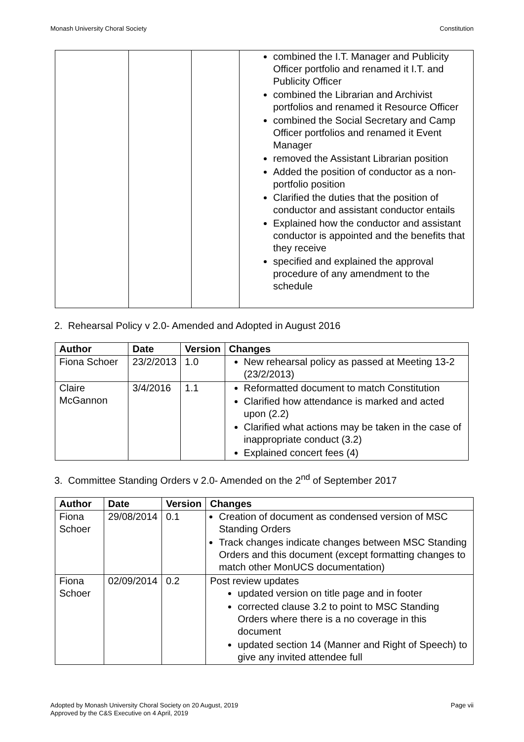Monash University Choral Society Constitution
| | | | combined the I.T. Manager and Publicity Officer portfolio and renamed it I.T. and Publicity Officer combined the Librarian and Archivist portfolios and renamed it Resource Officer combined the Social Secretary and Camp Officer portfolios and renamed it Event Manager removed the Assistant Librarian position Added the position of conductor as a non-portfolio position Clarified the duties that the position of conductor and assistant conductor entails Explained how the conductor and assistant conductor is appointed and the benefits that they receive specified and explained the approval procedure of any amendment to the schedule |
2. Rehearsal Policy v 2.0- Amended and Adopted in August 2016
| Author | Date | Version | Changes |
| --- | --- | --- | --- |
| Fiona Schoer | 23/2/2013 | 1.0 | New rehearsal policy as passed at Meeting 13-2 (23/2/2013) |
| Claire McGannon | 3/4/2016 | 1.1 | Reformatted document to match Constitution Clarified how attendance is marked and acted upon (2.2) Clarified what actions may be taken in the case of inappropriate conduct (3.2) Explained concert fees (4) |
3. Committee Standing Orders v 2.0- Amended on the 2<sup>nd</sup> of September 2017
| Author | Date | Version | Changes |
| --- | --- | --- | --- |
| Fiona Schoer | 29/08/2014 | 0.1 | Creation of document as condensed version of MSC Standing Orders Track changes indicate changes between MSC Standing Orders and this document (except formatting changes to match other MonUCS documentation) |
| Fiona Schoer | 02/09/2014 | 0.2 | Post review updates updated version on title page and in footer corrected clause 3.2 to point to MSC Standing Orders where there is a no coverage in this document updated section 14 (Manner and Right of Speech) to give any invited attendee full |
Adopted by Monash University Choral Society on 20 August, 2019 Page vii
Approved by the C&S Executive on 4 April, 2019